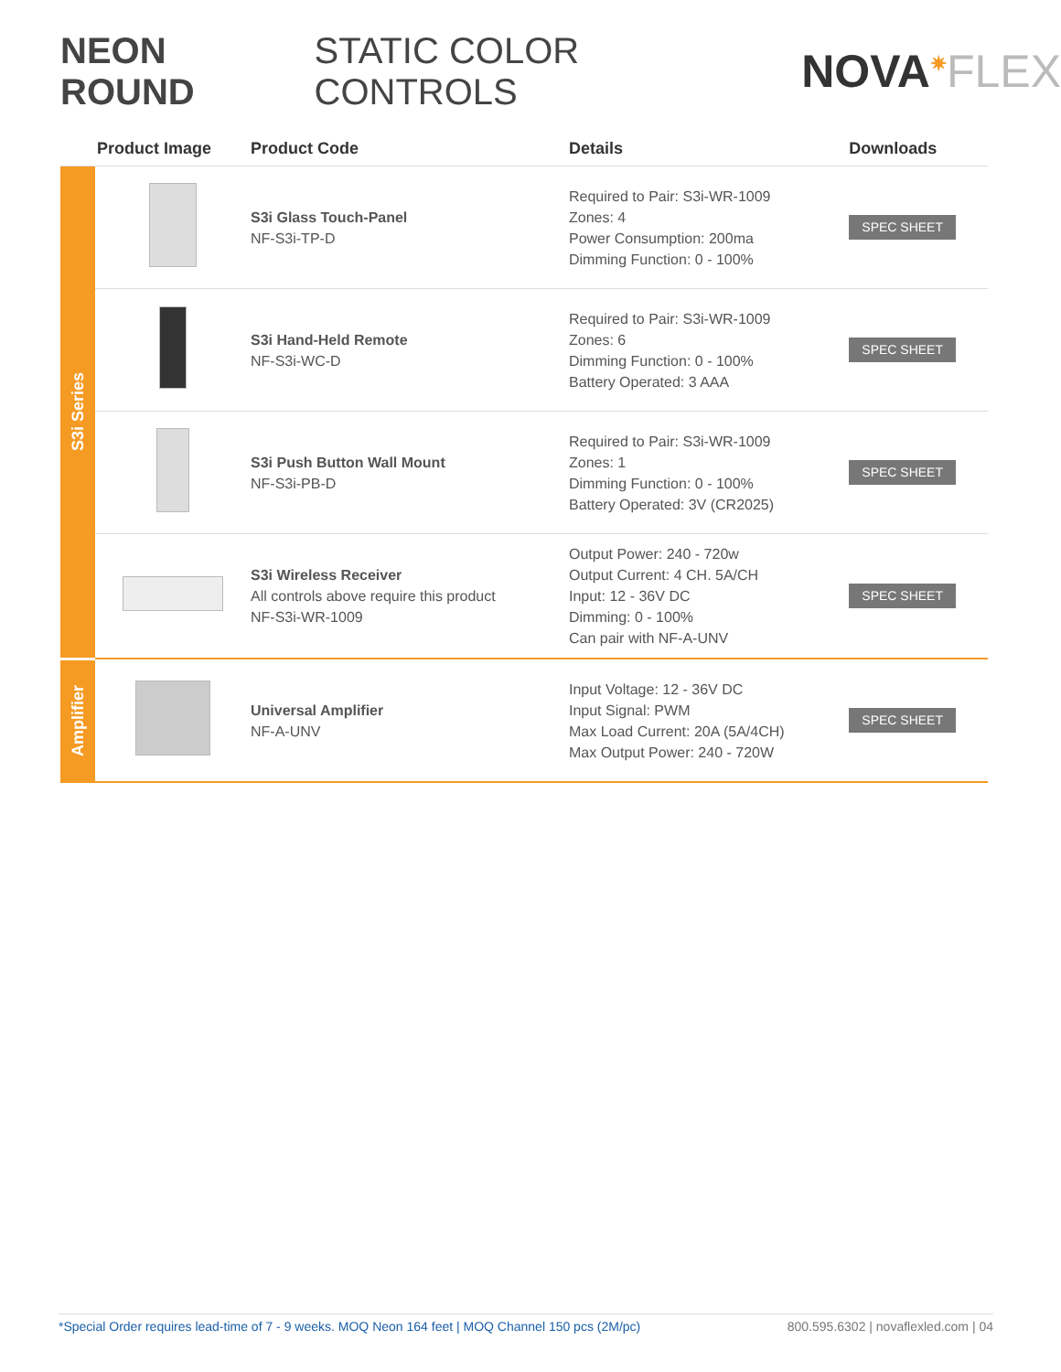NEON ROUND STATIC COLOR CONTROLS
NOVA<sup>✷</sup>FLEX
| | Product Image | Product Code | Details | Downloads |
| --- | --- | --- | --- | --- |
| S3i Series | | S3i Glass Touch-Panel NF-S3i-TP-D | Required to Pair: S3i-WR-1009 Zones: 4 Power Consumption: 200ma Dimming Function: 0 - 100% | SPEC SHEET |
| | | S3i Hand-Held Remote NF-S3i-WC-D | Required to Pair: S3i-WR-1009 Zones: 6 Dimming Function: 0 - 100% Battery Operated: 3 AAA | SPEC SHEET |
| | | S3i Push Button Wall Mount NF-S3i-PB-D | Required to Pair: S3i-WR-1009 Zones: 1 Dimming Function: 0 - 100% Battery Operated: 3V (CR2025) | SPEC SHEET |
| | | S3i Wireless Receiver All controls above require this product NF-S3i-WR-1009 | Output Power: 240 - 720w Output Current: 4 CH. 5A/CH Input: 12 - 36V DC Dimming: 0 - 100% Can pair with NF-A-UNV | SPEC SHEET |
| Amplifier | | Universal Amplifier NF-A-UNV | Input Voltage: 12 - 36V DC Input Signal: PWM Max Load Current: 20A (5A/4CH) Max Output Power: 240 - 720W | SPEC SHEET |
*Special Order requires lead-time of 7 - 9 weeks. MOQ Neon 164 feet | MOQ Channel 150 pcs (2M/pc) 800.595.6302 | novaflexled.com | 04